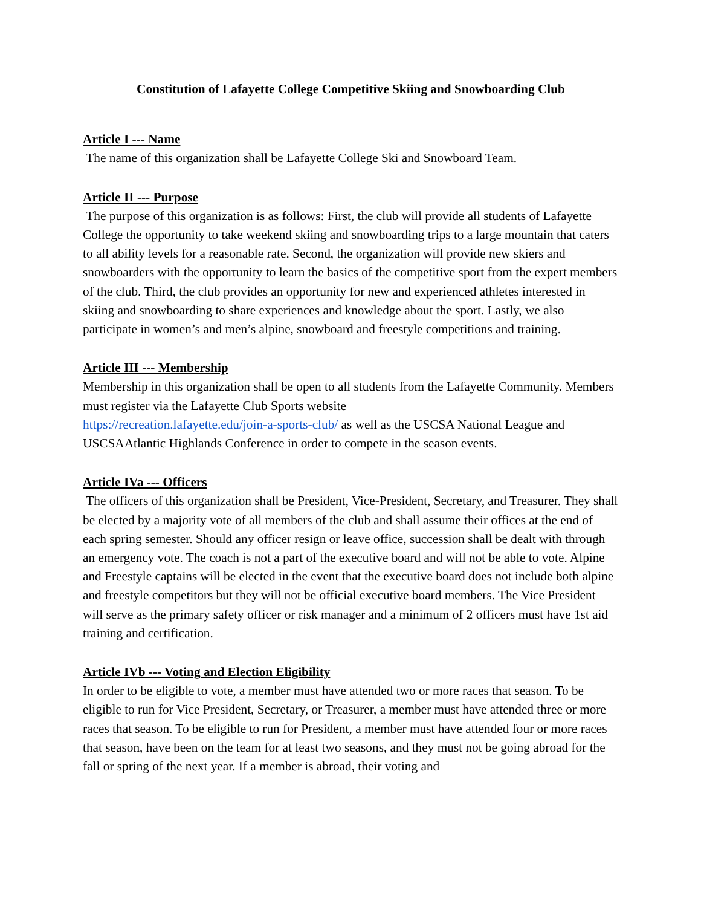Constitution of Lafayette College Competitive Skiing and Snowboarding Club
Article I --- Name
The name of this organization shall be Lafayette College Ski and Snowboard Team.
Article II --- Purpose
The purpose of this organization is as follows: First, the club will provide all students of Lafayette College the opportunity to take weekend skiing and snowboarding trips to a large mountain that caters to all ability levels for a reasonable rate. Second, the organization will provide new skiers and snowboarders with the opportunity to learn the basics of the competitive sport from the expert members of the club. Third, the club provides an opportunity for new and experienced athletes interested in skiing and snowboarding to share experiences and knowledge about the sport. Lastly, we also participate in women’s and men’s alpine, snowboard and freestyle competitions and training.
Article III --- Membership
Membership in this organization shall be open to all students from the Lafayette Community. Members must register via the Lafayette Club Sports website
https://recreation.lafayette.edu/join-a-sports-club/ as well as the USCSA National League and USCSAAtlantic Highlands Conference in order to compete in the season events.
Article IVa --- Officers
The officers of this organization shall be President, Vice-President, Secretary, and Treasurer. They shall be elected by a majority vote of all members of the club and shall assume their offices at the end of each spring semester. Should any officer resign or leave office, succession shall be dealt with through an emergency vote. The coach is not a part of the executive board and will not be able to vote. Alpine and Freestyle captains will be elected in the event that the executive board does not include both alpine and freestyle competitors but they will not be official executive board members. The Vice President will serve as the primary safety officer or risk manager and a minimum of 2 officers must have 1st aid training and certification.
Article IVb --- Voting and Election Eligibility
In order to be eligible to vote, a member must have attended two or more races that season. To be eligible to run for Vice President, Secretary, or Treasurer, a member must have attended three or more races that season. To be eligible to run for President, a member must have attended four or more races that season, have been on the team for at least two seasons, and they must not be going abroad for the fall or spring of the next year. If a member is abroad, their voting and